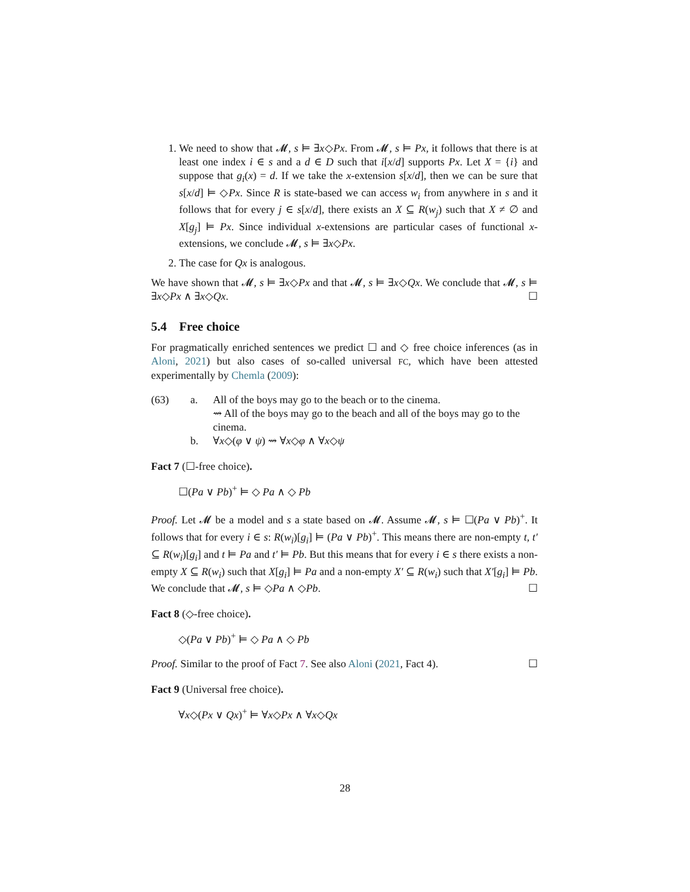1. We need to show that 𝓜, s ⊨ ∃x◇Px. From 𝓜, s ⊨ Px, it follows that there is at least one index i ∈ s and a d ∈ D such that i[x/d] supports Px. Let X = {i} and suppose that g<sub>i</sub>(x) = d. If we take the x-extension s[x/d], then we can be sure that s[x/d] ⊨ ◇Px. Since R is state-based we can access w<sub>i</sub> from anywhere in s and it follows that for every j ∈ s[x/d], there exists an X ⊆ R(w<sub>j</sub>) such that X ≠ ∅ and X[g<sub>j</sub>] ⊨ Px. Since individual x-extensions are particular cases of functional x-extensions, we conclude 𝓜, s ⊨ ∃x◇Px.
2. The case for Qx is analogous.
We have shown that 𝓜, s ⊨ ∃x◇Px and that 𝓜, s ⊨ ∃x◇Qx. We conclude that 𝓜, s ⊨ ∃x◇Px ∧ ∃x◇Qx. ☐
5.4 Free choice
For pragmatically enriched sentences we predict ☐ and ◇ free choice inferences (as in Aloni, 2021) but also cases of so-called universal FC, which have been attested experimentally by Chemla (2009):
(63)
a.
All of the boys may go to the beach or to the cinema.
⇝ All of the boys may go to the beach and all of the boys may go to the cinema.
b.
∀x◇(φ ∨ ψ) ⇝ ∀x◇φ ∧ ∀x◇ψ
Fact 7 (☐-free choice).
☐(Pa ∨ Pb)<sup>+</sup> ⊨ ◇ Pa ∧ ◇ Pb
Proof. Let 𝓜 be a model and s a state based on 𝓜. Assume 𝓜, s ⊨ ☐(Pa ∨ Pb)<sup>+</sup>. It follows that for every i ∈ s: R(w<sub>i</sub>)[g<sub>i</sub>] ⊨ (Pa ∨ Pb)<sup>+</sup>. This means there are non-empty t, t′ ⊆ R(w<sub>i</sub>)[g<sub>i</sub>] and t ⊨ Pa and t′ ⊨ Pb. But this means that for every i ∈ s there exists a non-empty X ⊆ R(w<sub>i</sub>) such that X[g<sub>i</sub>] ⊨ Pa and a non-empty X′ ⊆ R(w<sub>i</sub>) such that X′[g<sub>i</sub>] ⊨ Pb. We conclude that 𝓜, s ⊨ ◇Pa ∧ ◇Pb. ☐
Fact 8 (◇-free choice).
◇(Pa ∨ Pb)<sup>+</sup> ⊨ ◇ Pa ∧ ◇ Pb
Proof. Similar to the proof of Fact 7. See also Aloni (2021, Fact 4). ☐
Fact 9 (Universal free choice).
∀x◇(Px ∨ Qx)<sup>+</sup> ⊨ ∀x◇Px ∧ ∀x◇Qx
28